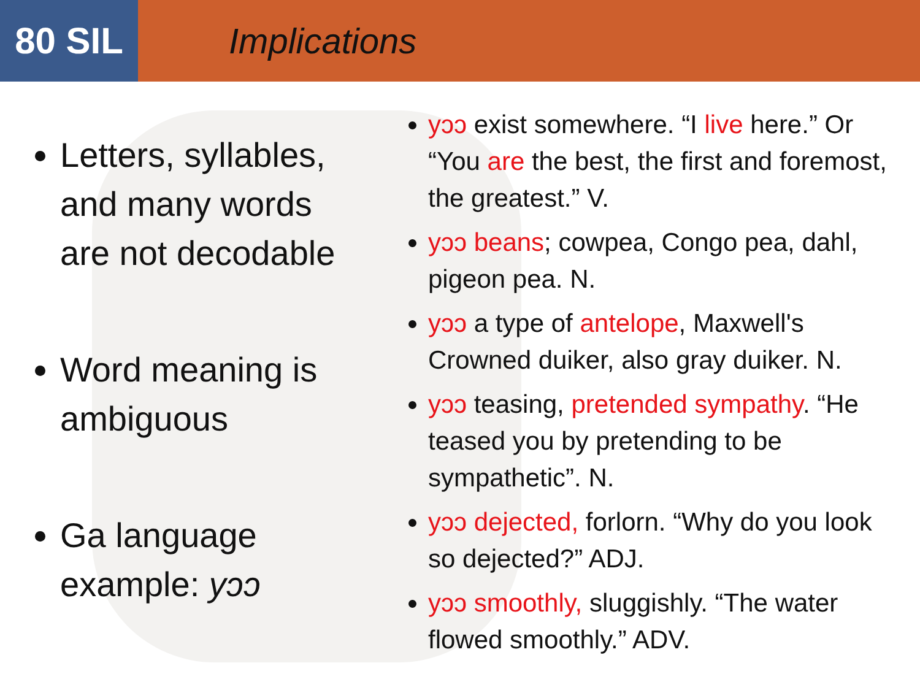80 SIL
Implications
Letters, syllables, and many words are not decodable
Word meaning is ambiguous
Ga language example: yɔɔ
yɔɔ exist somewhere. “I live here.” Or “You are the best, the first and foremost, the greatest.” V.
yɔɔ beans; cowpea, Congo pea, dahl, pigeon pea. N.
yɔɔ a type of antelope, Maxwell's Crowned duiker, also gray duiker. N.
yɔɔ teasing, pretended sympathy. “He teased you by pretending to be sympathetic”. N.
yɔɔ dejected, forlorn. “Why do you look so dejected?” ADJ.
yɔɔ smoothly, sluggishly. “The water flowed smoothly.” ADV.